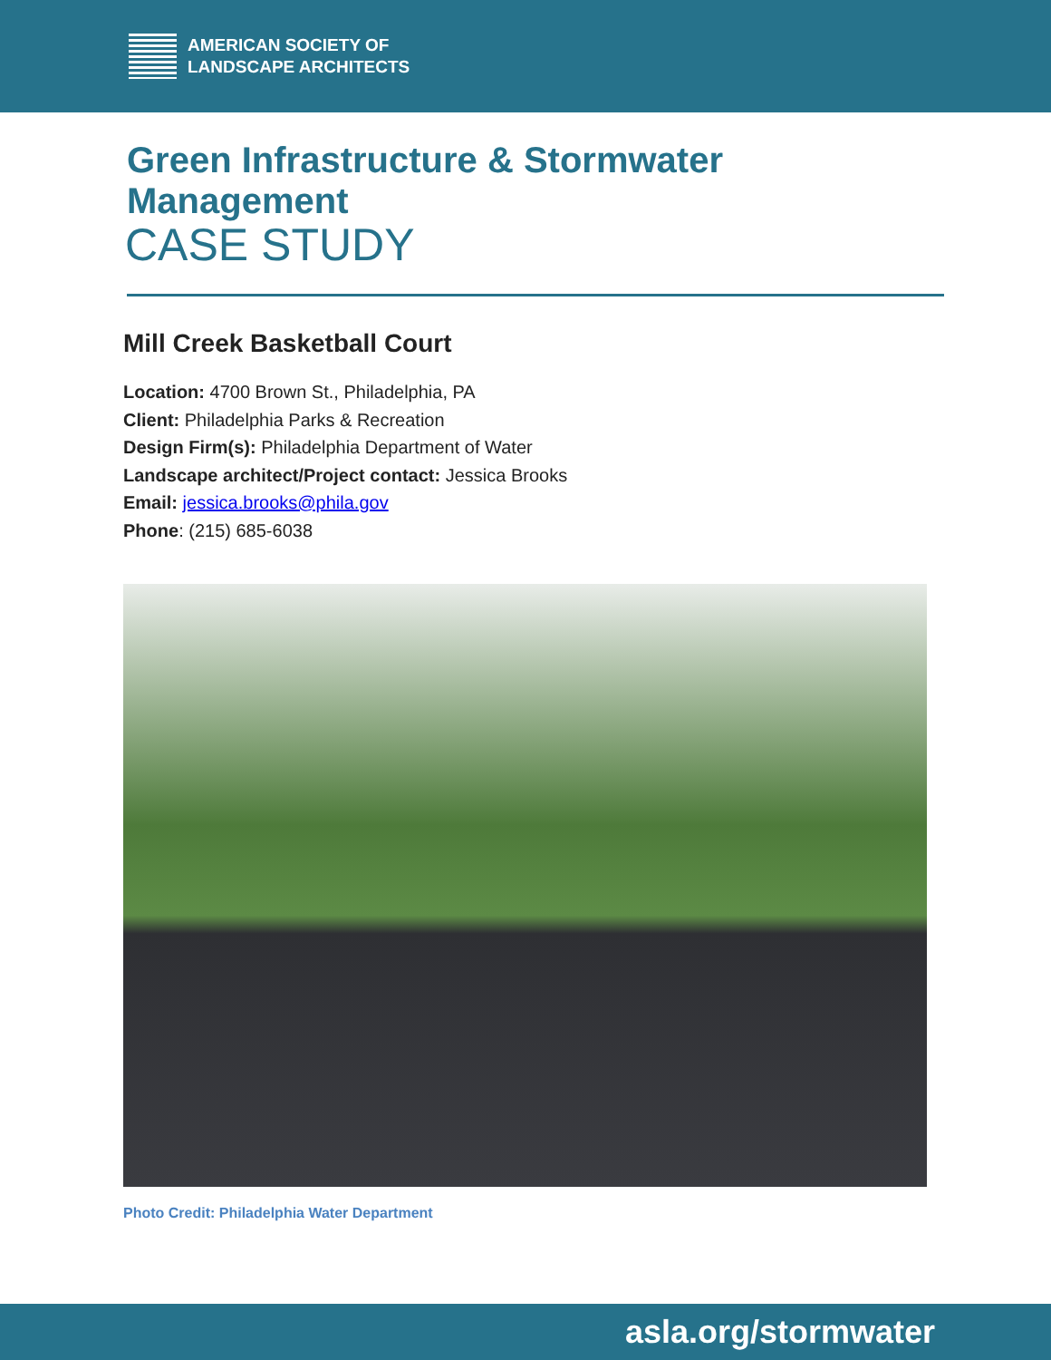AMERICAN SOCIETY OF
LANDSCAPE ARCHITECTS
Green Infrastructure & Stormwater Management
CASE STUDY
Mill Creek Basketball Court
Location: 4700 Brown St., Philadelphia, PA
Client: Philadelphia Parks & Recreation
Design Firm(s): Philadelphia Department of Water
Landscape architect/Project contact: Jessica Brooks
Email: jessica.brooks@phila.gov
Phone: (215) 685-6038
Photo Credit: Philadelphia Water Department
asla.org/stormwater